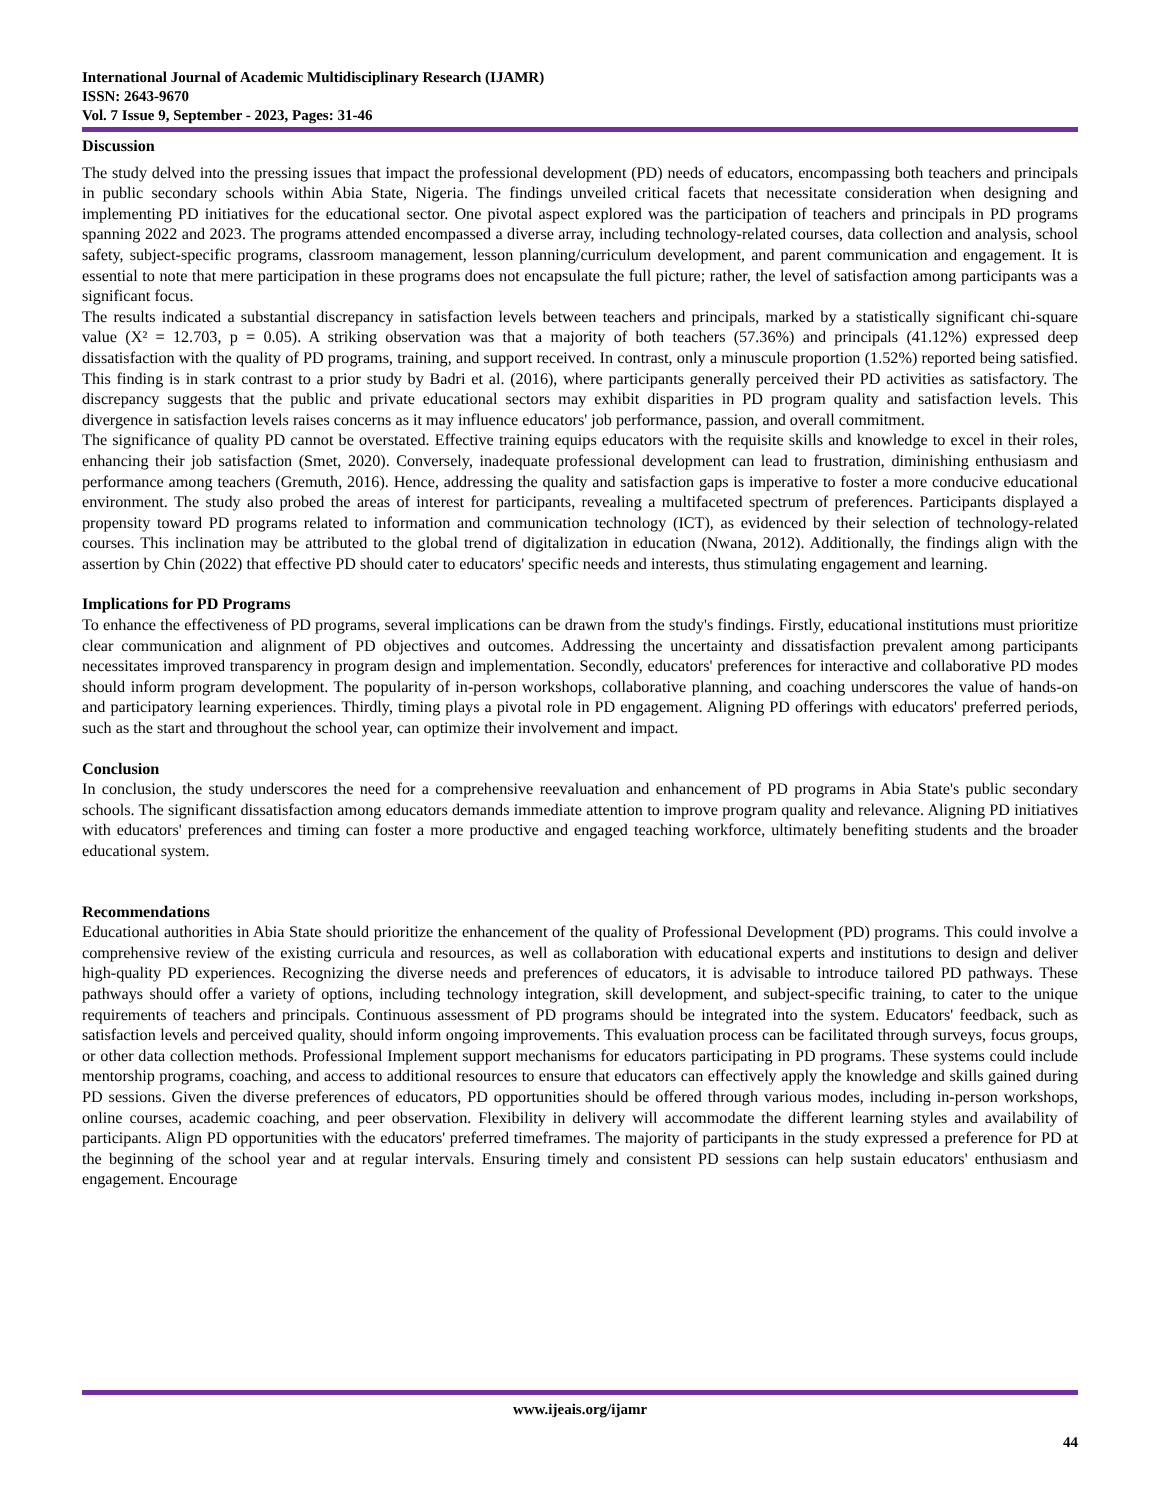International Journal of Academic Multidisciplinary Research (IJAMR)
ISSN: 2643-9670
Vol. 7 Issue 9, September - 2023, Pages: 31-46
Discussion
The study delved into the pressing issues that impact the professional development (PD) needs of educators, encompassing both teachers and principals in public secondary schools within Abia State, Nigeria. The findings unveiled critical facets that necessitate consideration when designing and implementing PD initiatives for the educational sector. One pivotal aspect explored was the participation of teachers and principals in PD programs spanning 2022 and 2023. The programs attended encompassed a diverse array, including technology-related courses, data collection and analysis, school safety, subject-specific programs, classroom management, lesson planning/curriculum development, and parent communication and engagement. It is essential to note that mere participation in these programs does not encapsulate the full picture; rather, the level of satisfaction among participants was a significant focus.
The results indicated a substantial discrepancy in satisfaction levels between teachers and principals, marked by a statistically significant chi-square value (X² = 12.703, p = 0.05). A striking observation was that a majority of both teachers (57.36%) and principals (41.12%) expressed deep dissatisfaction with the quality of PD programs, training, and support received. In contrast, only a minuscule proportion (1.52%) reported being satisfied. This finding is in stark contrast to a prior study by Badri et al. (2016), where participants generally perceived their PD activities as satisfactory. The discrepancy suggests that the public and private educational sectors may exhibit disparities in PD program quality and satisfaction levels. This divergence in satisfaction levels raises concerns as it may influence educators' job performance, passion, and overall commitment.
The significance of quality PD cannot be overstated. Effective training equips educators with the requisite skills and knowledge to excel in their roles, enhancing their job satisfaction (Smet, 2020). Conversely, inadequate professional development can lead to frustration, diminishing enthusiasm and performance among teachers (Gremuth, 2016). Hence, addressing the quality and satisfaction gaps is imperative to foster a more conducive educational environment. The study also probed the areas of interest for participants, revealing a multifaceted spectrum of preferences. Participants displayed a propensity toward PD programs related to information and communication technology (ICT), as evidenced by their selection of technology-related courses. This inclination may be attributed to the global trend of digitalization in education (Nwana, 2012). Additionally, the findings align with the assertion by Chin (2022) that effective PD should cater to educators' specific needs and interests, thus stimulating engagement and learning.
Implications for PD Programs
To enhance the effectiveness of PD programs, several implications can be drawn from the study's findings. Firstly, educational institutions must prioritize clear communication and alignment of PD objectives and outcomes. Addressing the uncertainty and dissatisfaction prevalent among participants necessitates improved transparency in program design and implementation. Secondly, educators' preferences for interactive and collaborative PD modes should inform program development. The popularity of in-person workshops, collaborative planning, and coaching underscores the value of hands-on and participatory learning experiences. Thirdly, timing plays a pivotal role in PD engagement. Aligning PD offerings with educators' preferred periods, such as the start and throughout the school year, can optimize their involvement and impact.
Conclusion
In conclusion, the study underscores the need for a comprehensive reevaluation and enhancement of PD programs in Abia State's public secondary schools. The significant dissatisfaction among educators demands immediate attention to improve program quality and relevance. Aligning PD initiatives with educators' preferences and timing can foster a more productive and engaged teaching workforce, ultimately benefiting students and the broader educational system.
Recommendations
Educational authorities in Abia State should prioritize the enhancement of the quality of Professional Development (PD) programs. This could involve a comprehensive review of the existing curricula and resources, as well as collaboration with educational experts and institutions to design and deliver high-quality PD experiences. Recognizing the diverse needs and preferences of educators, it is advisable to introduce tailored PD pathways. These pathways should offer a variety of options, including technology integration, skill development, and subject-specific training, to cater to the unique requirements of teachers and principals. Continuous assessment of PD programs should be integrated into the system. Educators' feedback, such as satisfaction levels and perceived quality, should inform ongoing improvements. This evaluation process can be facilitated through surveys, focus groups, or other data collection methods. Professional Implement support mechanisms for educators participating in PD programs. These systems could include mentorship programs, coaching, and access to additional resources to ensure that educators can effectively apply the knowledge and skills gained during PD sessions. Given the diverse preferences of educators, PD opportunities should be offered through various modes, including in-person workshops, online courses, academic coaching, and peer observation. Flexibility in delivery will accommodate the different learning styles and availability of participants. Align PD opportunities with the educators' preferred timeframes. The majority of participants in the study expressed a preference for PD at the beginning of the school year and at regular intervals. Ensuring timely and consistent PD sessions can help sustain educators' enthusiasm and engagement. Encourage
www.ijeais.org/ijamr
44